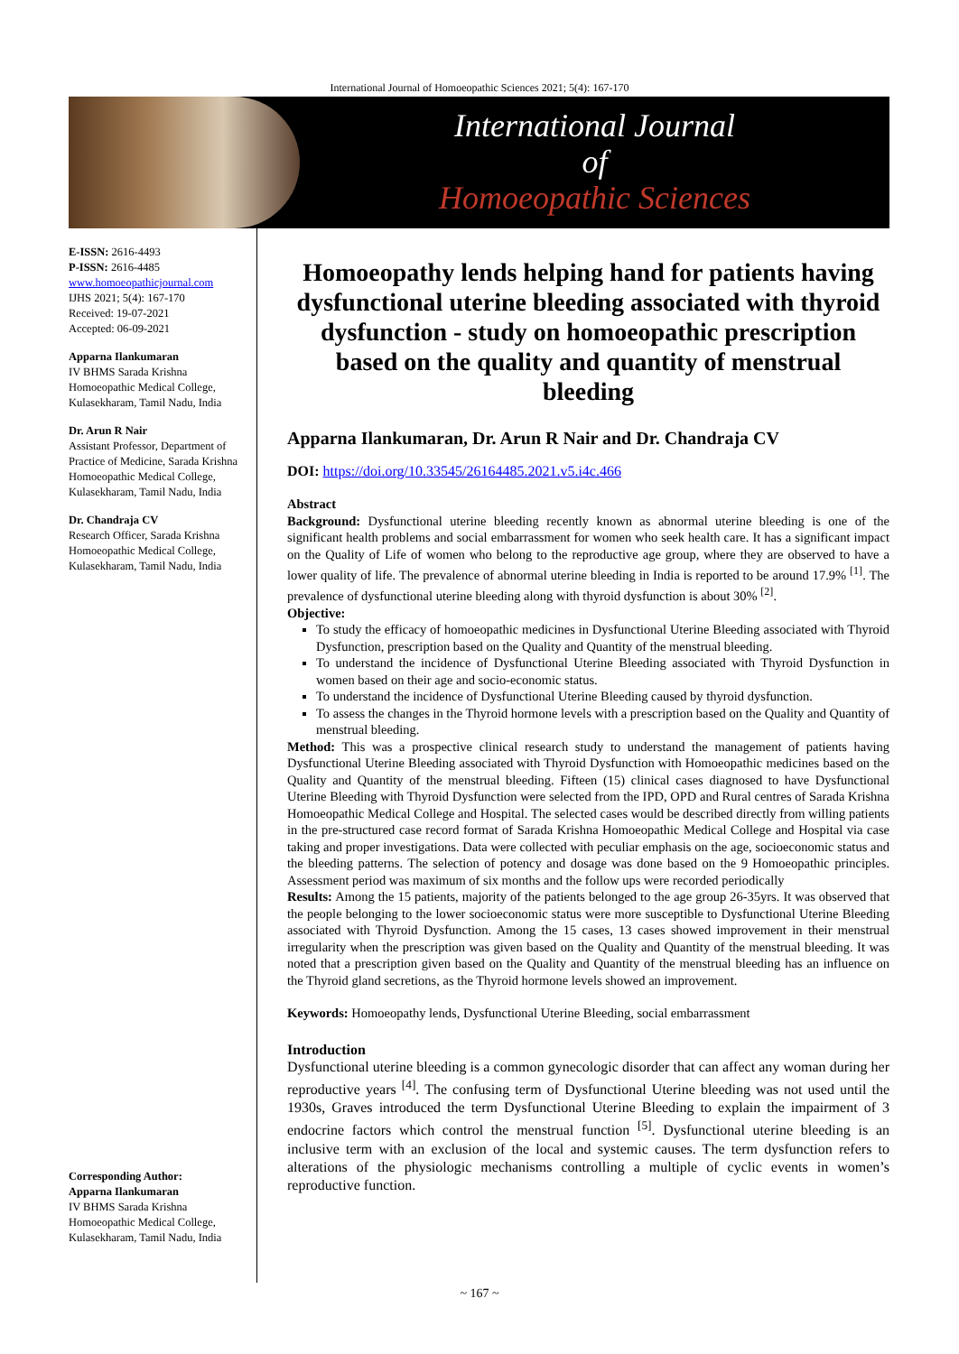International Journal of Homoeopathic Sciences 2021; 5(4): 167-170
International Journal
of
Homoeopathic Sciences
E-ISSN: 2616-4493
P-ISSN: 2616-4485
www.homoeopathicjournal.com
IJHS 2021; 5(4): 167-170
Received: 19-07-2021
Accepted: 06-09-2021
Apparna Ilankumaran
IV BHMS Sarada Krishna Homoeopathic Medical College, Kulasekharam, Tamil Nadu, India
Dr. Arun R Nair
Assistant Professor, Department of Practice of Medicine, Sarada Krishna Homoeopathic Medical College, Kulasekharam, Tamil Nadu, India
Dr. Chandraja CV
Research Officer, Sarada Krishna Homoeopathic Medical College, Kulasekharam, Tamil Nadu, India
Corresponding Author:
Apparna Ilankumaran
IV BHMS Sarada Krishna Homoeopathic Medical College, Kulasekharam, Tamil Nadu, India
Homoeopathy lends helping hand for patients having dysfunctional uterine bleeding associated with thyroid dysfunction - study on homoeopathic prescription based on the quality and quantity of menstrual bleeding
Apparna Ilankumaran, Dr. Arun R Nair and Dr. Chandraja CV
DOI: https://doi.org/10.33545/26164485.2021.v5.i4c.466
Abstract
Background: Dysfunctional uterine bleeding recently known as abnormal uterine bleeding is one of the significant health problems and social embarrassment for women who seek health care. It has a significant impact on the Quality of Life of women who belong to the reproductive age group, where they are observed to have a lower quality of life. The prevalence of abnormal uterine bleeding in India is reported to be around 17.9% <sup>[1]</sup>. The prevalence of dysfunctional uterine bleeding along with thyroid dysfunction is about 30% <sup>[2]</sup>.
Objective:
To study the efficacy of homoeopathic medicines in Dysfunctional Uterine Bleeding associated with Thyroid Dysfunction, prescription based on the Quality and Quantity of the menstrual bleeding.
To understand the incidence of Dysfunctional Uterine Bleeding associated with Thyroid Dysfunction in women based on their age and socio-economic status.
To understand the incidence of Dysfunctional Uterine Bleeding caused by thyroid dysfunction.
To assess the changes in the Thyroid hormone levels with a prescription based on the Quality and Quantity of menstrual bleeding.
Method: This was a prospective clinical research study to understand the management of patients having Dysfunctional Uterine Bleeding associated with Thyroid Dysfunction with Homoeopathic medicines based on the Quality and Quantity of the menstrual bleeding. Fifteen (15) clinical cases diagnosed to have Dysfunctional Uterine Bleeding with Thyroid Dysfunction were selected from the IPD, OPD and Rural centres of Sarada Krishna Homoeopathic Medical College and Hospital. The selected cases would be described directly from willing patients in the pre-structured case record format of Sarada Krishna Homoeopathic Medical College and Hospital via case taking and proper investigations. Data were collected with peculiar emphasis on the age, socioeconomic status and the bleeding patterns. The selection of potency and dosage was done based on the 9 Homoeopathic principles. Assessment period was maximum of six months and the follow ups were recorded periodically
Results: Among the 15 patients, majority of the patients belonged to the age group 26-35yrs. It was observed that the people belonging to the lower socioeconomic status were more susceptible to Dysfunctional Uterine Bleeding associated with Thyroid Dysfunction. Among the 15 cases, 13 cases showed improvement in their menstrual irregularity when the prescription was given based on the Quality and Quantity of the menstrual bleeding. It was noted that a prescription given based on the Quality and Quantity of the menstrual bleeding has an influence on the Thyroid gland secretions, as the Thyroid hormone levels showed an improvement.
Keywords: Homoeopathy lends, Dysfunctional Uterine Bleeding, social embarrassment
Introduction
Dysfunctional uterine bleeding is a common gynecologic disorder that can affect any woman during her reproductive years <sup>[4]</sup>. The confusing term of Dysfunctional Uterine bleeding was not used until the 1930s, Graves introduced the term Dysfunctional Uterine Bleeding to explain the impairment of 3 endocrine factors which control the menstrual function <sup>[5]</sup>. Dysfunctional uterine bleeding is an inclusive term with an exclusion of the local and systemic causes. The term dysfunction refers to alterations of the physiologic mechanisms controlling a multiple of cyclic events in women’s reproductive function.
~ 167 ~